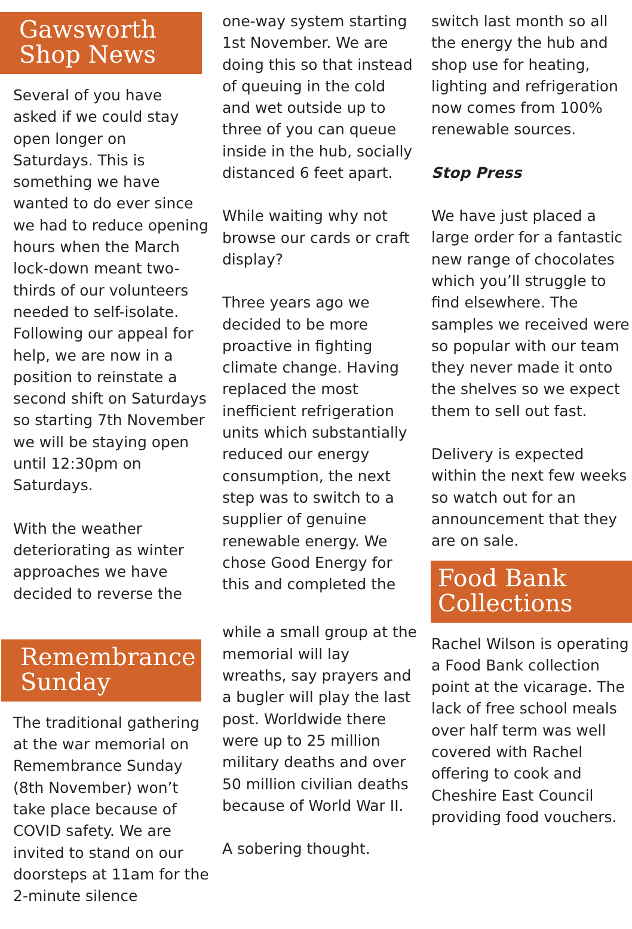Gawsworth
Shop News
Several of you have asked if we could stay open longer on Saturdays. This is something we have wanted to do ever since we had to reduce opening hours when the March lock-down meant two-thirds of our volunteers needed to self-isolate. Following our appeal for help, we are now in a position to reinstate a second shift on Saturdays so starting 7th November we will be staying open until 12:30pm on Saturdays.
With the weather deteriorating as winter approaches we have decided to reverse the
Remembrance
Sunday
The traditional gathering at the war memorial on Remembrance Sunday (8th November) won’t take place because of COVID safety. We are invited to stand on our doorsteps at 11am for the 2-minute silence
one-way system starting 1st November. We are doing this so that instead of queuing in the cold and wet outside up to three of you can queue inside in the hub, socially distanced 6 feet apart.
While waiting why not browse our cards or craft display?
Three years ago we decided to be more proactive in fighting climate change. Having replaced the most inefficient refrigeration units which substantially reduced our energy consumption, the next step was to switch to a supplier of genuine renewable energy. We chose Good Energy for this and completed the
while a small group at the memorial will lay wreaths, say prayers and a bugler will play the last post. Worldwide there were up to 25 million military deaths and over 50 million civilian deaths because of World War II.
A sobering thought.
switch last month so all the energy the hub and shop use for heating, lighting and refrigeration now comes from 100% renewable sources.
Stop Press
We have just placed a large order for a fantastic new range of chocolates which you’ll struggle to find elsewhere. The samples we received were so popular with our team they never made it onto the shelves so we expect them to sell out fast.
Delivery is expected within the next few weeks so watch out for an announcement that they are on sale.
Food Bank
Collections
Rachel Wilson is operating a Food Bank collection point at the vicarage. The lack of free school meals over half term was well covered with Rachel offering to cook and Cheshire East Council providing food vouchers.